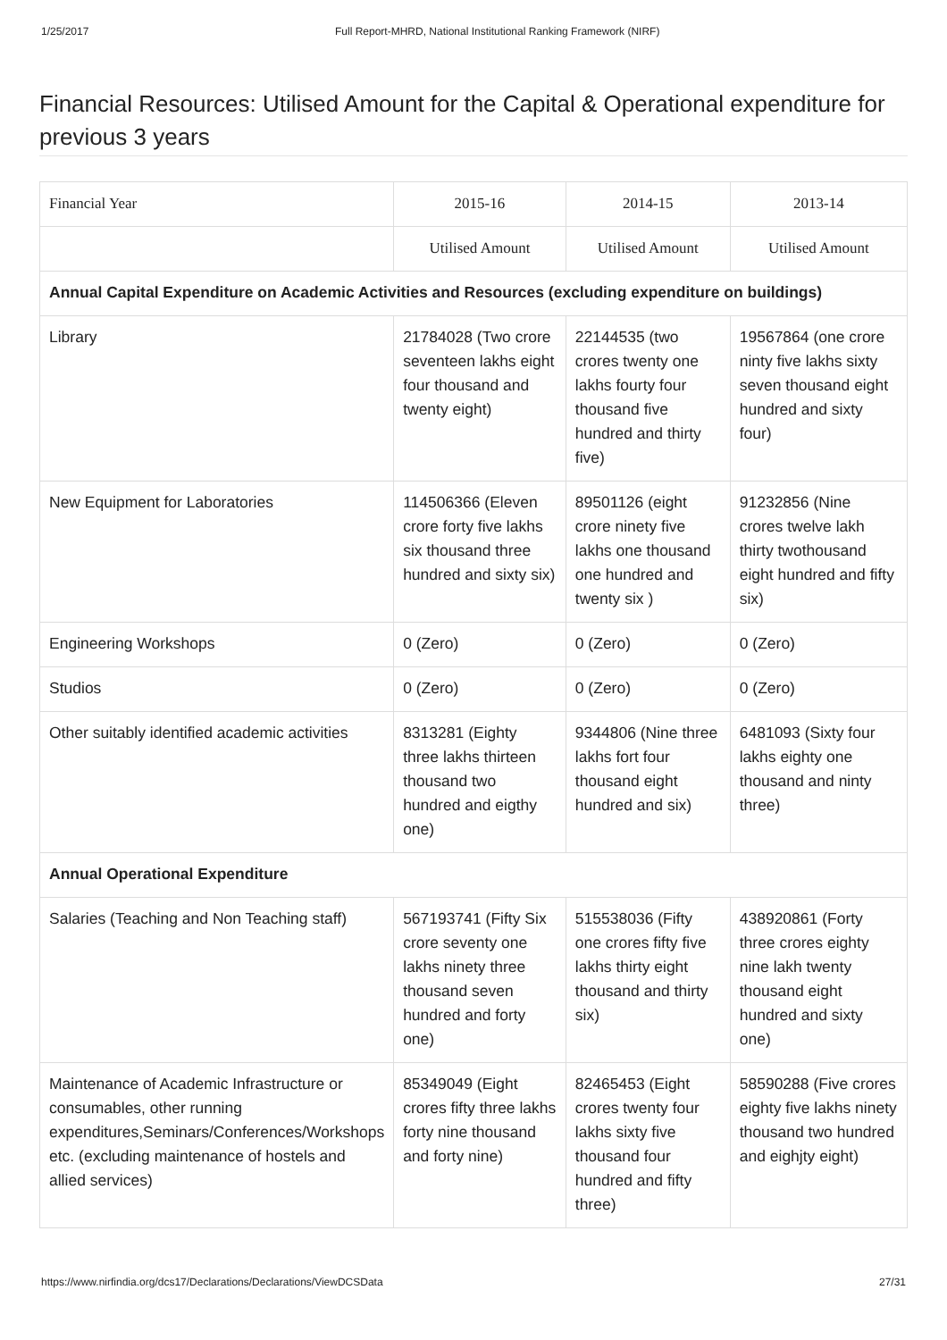1/25/2017 Full Report-MHRD, National Institutional Ranking Framework (NIRF)
Financial Resources: Utilised Amount for the Capital & Operational expenditure for previous 3 years
| Financial Year | 2015-16 | 2014-15 | 2013-14 |
| --- | --- | --- | --- |
| | Utilised Amount | Utilised Amount | Utilised Amount |
| Annual Capital Expenditure on Academic Activities and Resources (excluding expenditure on buildings) | | | |
| Library | 21784028 (Two crore seventeen lakhs eight four thousand and twenty eight) | 22144535 (two crores twenty one lakhs fourty four thousand five hundred and thirty five) | 19567864 (one crore ninty five lakhs sixty seven thousand eight hundred and sixty four) |
| New Equipment for Laboratories | 114506366 (Eleven crore forty five lakhs six thousand three hundred and sixty six) | 89501126 (eight crore ninety five lakhs one thousand one hundred and twenty six ) | 91232856 (Nine crores twelve lakh thirty twothousand eight hundred and fifty six) |
| Engineering Workshops | 0 (Zero) | 0 (Zero) | 0 (Zero) |
| Studios | 0 (Zero) | 0 (Zero) | 0 (Zero) |
| Other suitably identified academic activities | 8313281 (Eighty three lakhs thirteen thousand two hundred and eigthy one) | 9344806 (Nine three lakhs fort four thousand eight hundred and six) | 6481093 (Sixty four lakhs eighty one thousand and ninty three) |
| Annual Operational Expenditure | | | |
| Salaries (Teaching and Non Teaching staff) | 567193741 (Fifty Six crore seventy one lakhs ninety three thousand seven hundred and forty one) | 515538036 (Fifty one crores fifty five lakhs thirty eight thousand and thirty six) | 438920861 (Forty three crores eighty nine lakh twenty thousand eight hundred and sixty one) |
| Maintenance of Academic Infrastructure or consumables, other running expenditures,Seminars/Conferences/Workshops etc. (excluding maintenance of hostels and allied services) | 85349049 (Eight crores fifty three lakhs forty nine thousand and forty nine) | 82465453 (Eight crores twenty four lakhs sixty five thousand four hundred and fifty three) | 58590288 (Five crores eighty five lakhs ninety thousand two hundred and eighjty eight) |
https://www.nirfindia.org/dcs17/Declarations/Declarations/ViewDCSData 27/31